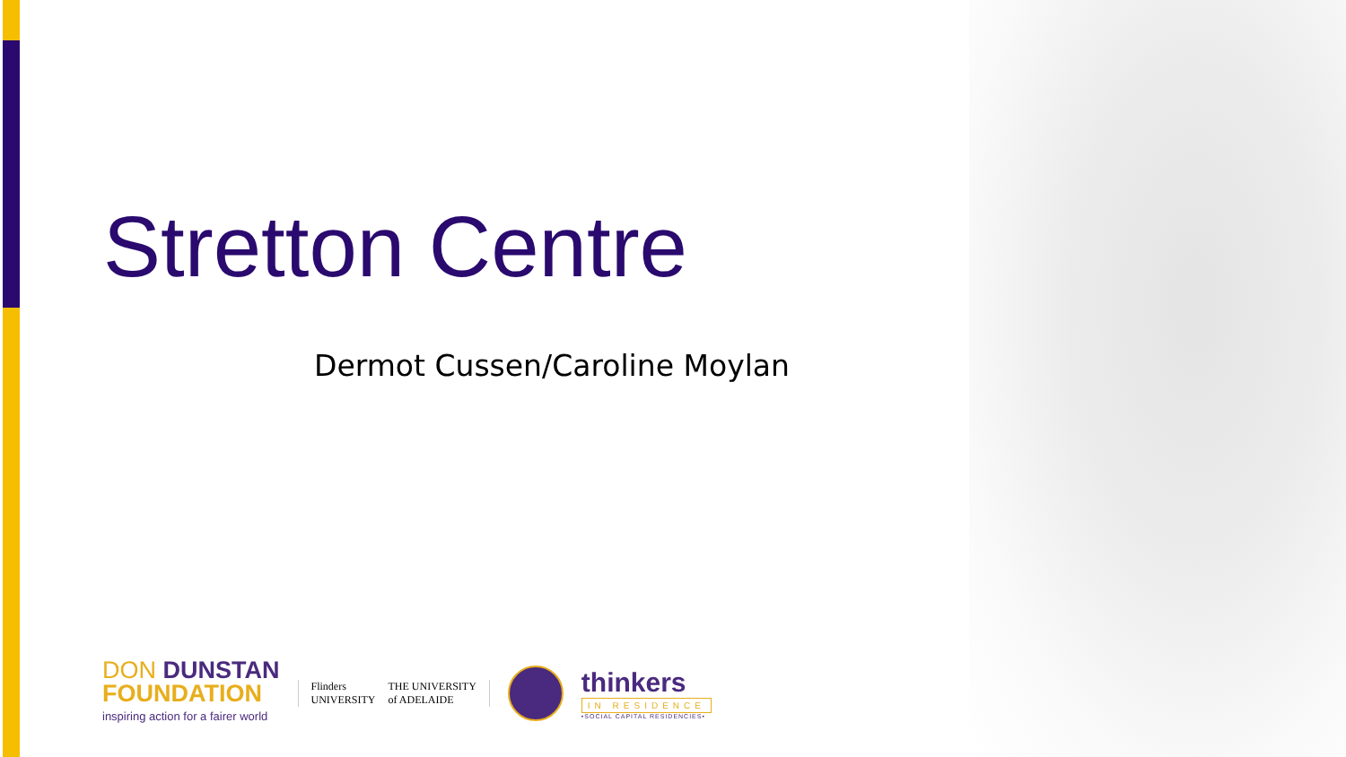Stretton Centre
Dermot Cussen/Caroline Moylan
DON DUNSTAN
FOUNDATION
inspiring action for a fairer world
Flinders
UNIVERSITY
THE UNIVERSITY
of ADELAIDE
thinkers
IN RESIDENCE
•SOCIAL CAPITAL RESIDENCIES•